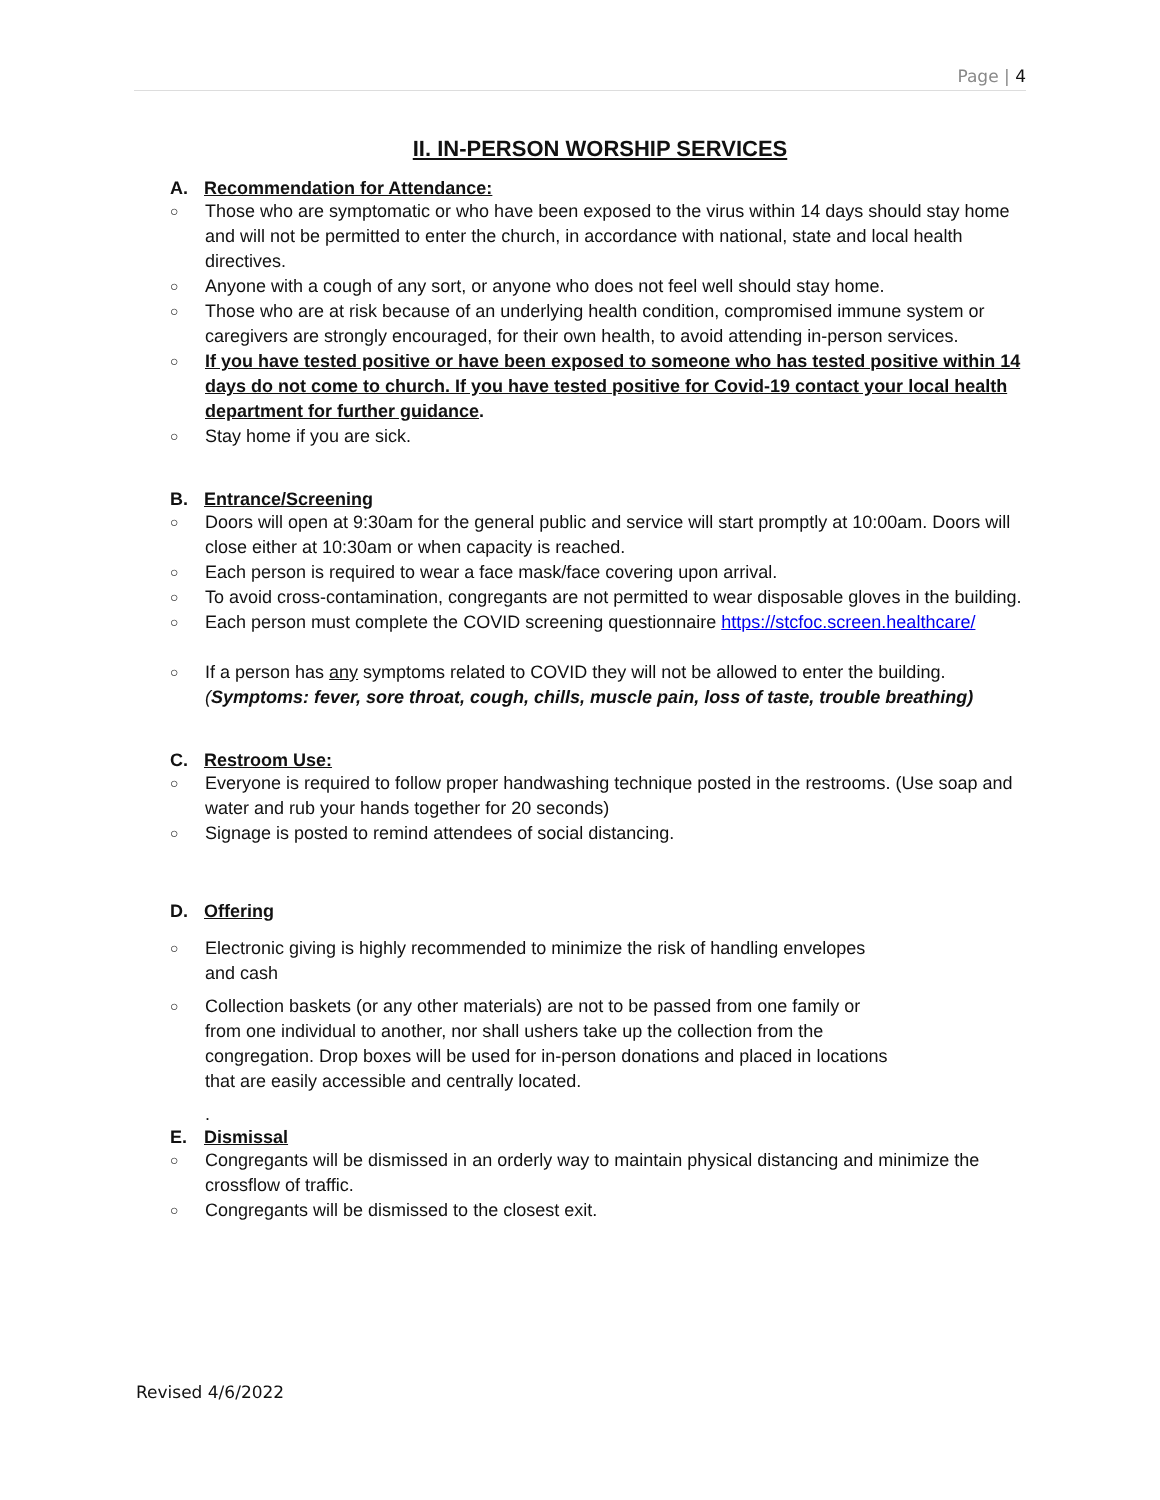Page | 4
II. IN-PERSON WORSHIP SERVICES
A. Recommendation for Attendance:
○ Those who are symptomatic or who have been exposed to the virus within 14 days should stay home and will not be permitted to enter the church, in accordance with national, state and local health directives.
○ Anyone with a cough of any sort, or anyone who does not feel well should stay home.
○ Those who are at risk because of an underlying health condition, compromised immune system or caregivers are strongly encouraged, for their own health, to avoid attending in-person services.
○ If you have tested positive or have been exposed to someone who has tested positive within 14 days do not come to church. If you have tested positive for Covid-19 contact your local health department for further guidance.
○ Stay home if you are sick.
B. Entrance/Screening
○ Doors will open at 9:30am for the general public and service will start promptly at 10:00am. Doors will close either at 10:30am or when capacity is reached.
○ Each person is required to wear a face mask/face covering upon arrival.
○ To avoid cross-contamination, congregants are not permitted to wear disposable gloves in the building.
○ Each person must complete the COVID screening questionnaire https://stcfoc.screen.healthcare/
○ If a person has any symptoms related to COVID they will not be allowed to enter the building. (Symptoms: fever, sore throat, cough, chills, muscle pain, loss of taste, trouble breathing)
C. Restroom Use:
○ Everyone is required to follow proper handwashing technique posted in the restrooms. (Use soap and water and rub your hands together for 20 seconds)
○ Signage is posted to remind attendees of social distancing.
D. Offering
○ Electronic giving is highly recommended to minimize the risk of handling envelopes and cash
○ Collection baskets (or any other materials) are not to be passed from one family or from one individual to another, nor shall ushers take up the collection from the congregation. Drop boxes will be used for in-person donations and placed in locations that are easily accessible and centrally located.
.
E. Dismissal
○ Congregants will be dismissed in an orderly way to maintain physical distancing and minimize the crossflow of traffic.
○ Congregants will be dismissed to the closest exit.
Revised 4/6/2022